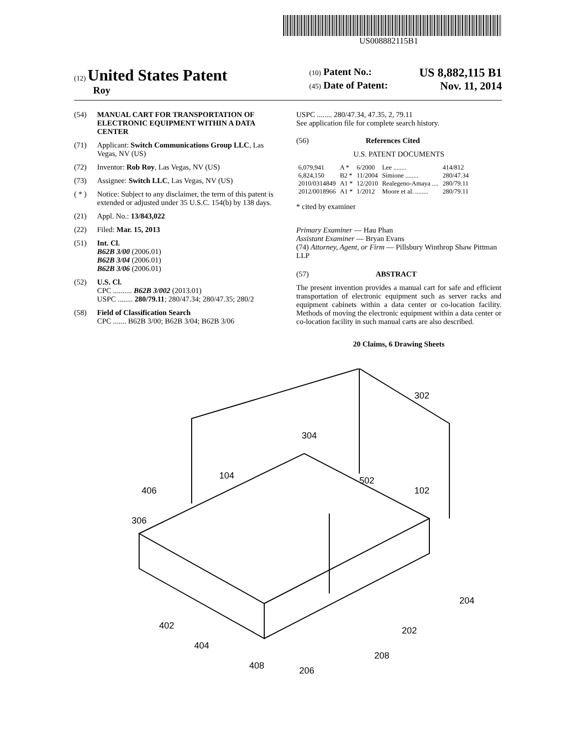US008882115B1
(12) United States Patent
Roy
(10) Patent No.: US 8,882,115 B1
(45) Date of Patent: Nov. 11, 2014
(54) MANUAL CART FOR TRANSPORTATION OF ELECTRONIC EQUIPMENT WITHIN A DATA CENTER
(71) Applicant: Switch Communications Group LLC, Las Vegas, NV (US)
(72) Inventor: Rob Roy, Las Vegas, NV (US)
(73) Assignee: Switch LLC, Las Vegas, NV (US)
( * ) Notice: Subject to any disclaimer, the term of this patent is extended or adjusted under 35 U.S.C. 154(b) by 138 days.
(21) Appl. No.: 13/843,022
(22) Filed: Mar. 15, 2013
(51) Int. Cl.
B62B 3/00 (2006.01)
B62B 3/04 (2006.01)
B62B 3/06 (2006.01)
(52) U.S. Cl.
CPC .......... B62B 3/002 (2013.01)
USPC ........ 280/79.11; 280/47.34; 280/47.35; 280/2
(58) Field of Classification Search
CPC ....... B62B 3/00; B62B 3/04; B62B 3/06
USPC ........ 280/47.34, 47.35, 2, 79.11
See application file for complete search history.
(56) References Cited
U.S. PATENT DOCUMENTS
| 6,079,941 | A * | 6/2000 | Lee ........ | 414/812 |
| 6,824,150 | B2 * | 11/2004 | Simione ........ | 280/47.34 |
| 2010/0314849 | A1 * | 12/2010 | Realegeno-Amaya .... | 280/79.11 |
| 2012/0018966 | A1 * | 1/2012 | Moore et al. ........ | 280/79.11 |
* cited by examiner
Primary Examiner — Hau Phan
Assistant Examiner — Bryan Evans
(74) Attorney, Agent, or Firm — Pillsbury Winthrop Shaw Pittman LLP
(57) ABSTRACT
The present invention provides a manual cart for safe and efficient transportation of electronic equipment such as server racks and equipment cabinets within a data center or co-location facility. Methods of moving the electronic equipment within a data center or co-location facility in such manual carts are also described.
20 Claims, 6 Drawing Sheets
302
304
102
104
502
406
306
204
202
208
206
402
404
408